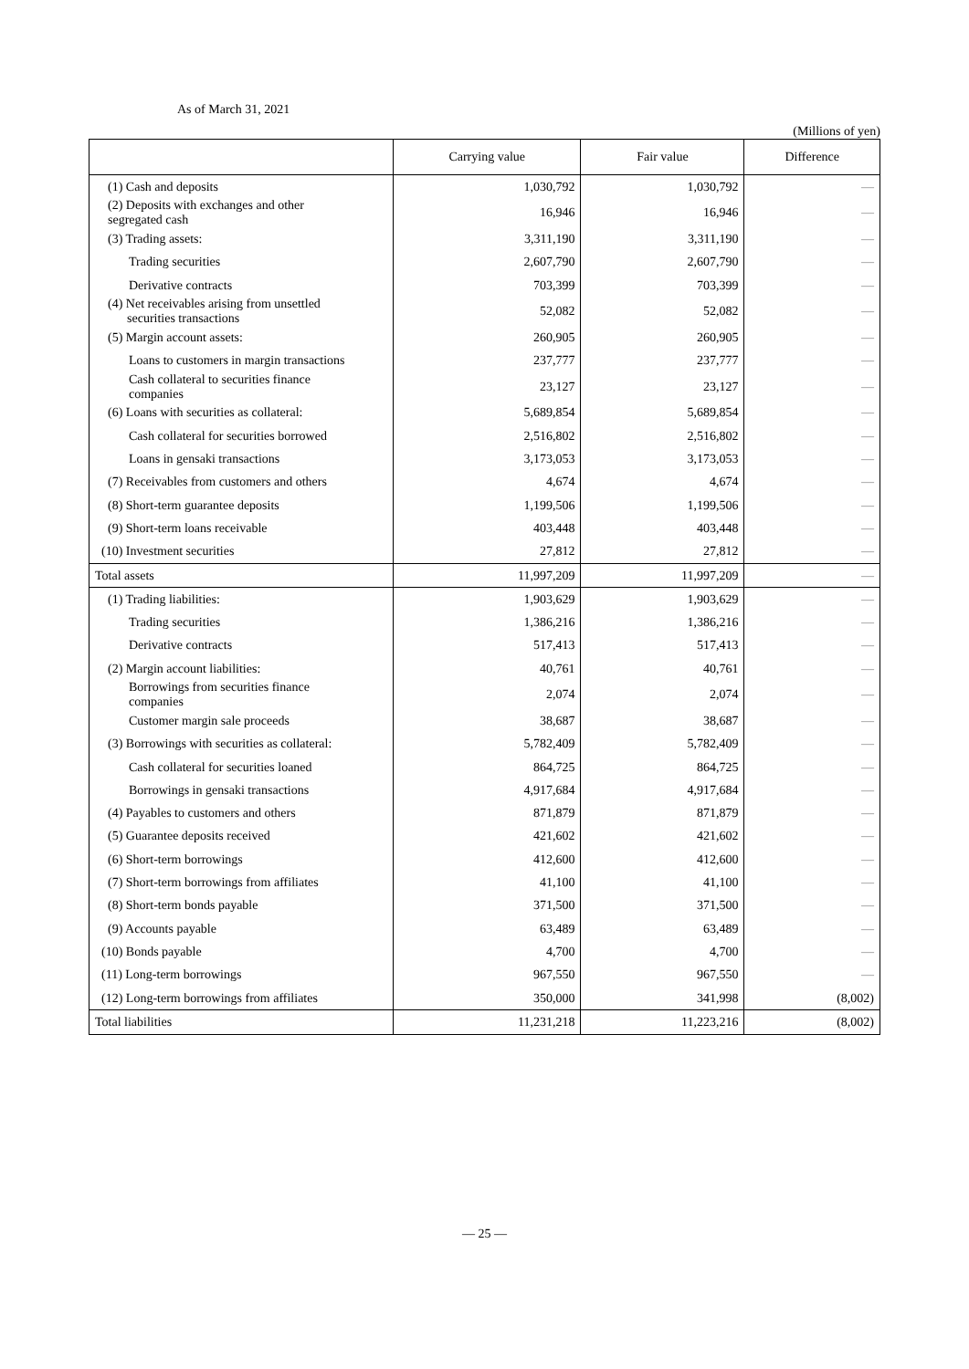As of March 31, 2021
(Millions of yen)
| | Carrying value | Fair value | Difference |
| --- | --- | --- | --- |
| (1) Cash and deposits | 1,030,792 | 1,030,792 | — |
| (2) Deposits with exchanges and other segregated cash | 16,946 | 16,946 | — |
| (3) Trading assets: | 3,311,190 | 3,311,190 | — |
| Trading securities | 2,607,790 | 2,607,790 | — |
| Derivative contracts | 703,399 | 703,399 | — |
| (4) Net receivables arising from unsettled securities transactions | 52,082 | 52,082 | — |
| (5) Margin account assets: | 260,905 | 260,905 | — |
| Loans to customers in margin transactions | 237,777 | 237,777 | — |
| Cash collateral to securities finance companies | 23,127 | 23,127 | — |
| (6) Loans with securities as collateral: | 5,689,854 | 5,689,854 | — |
| Cash collateral for securities borrowed | 2,516,802 | 2,516,802 | — |
| Loans in gensaki transactions | 3,173,053 | 3,173,053 | — |
| (7) Receivables from customers and others | 4,674 | 4,674 | — |
| (8) Short-term guarantee deposits | 1,199,506 | 1,199,506 | — |
| (9) Short-term loans receivable | 403,448 | 403,448 | — |
| (10) Investment securities | 27,812 | 27,812 | — |
| Total assets | 11,997,209 | 11,997,209 | — |
| (1) Trading liabilities: | 1,903,629 | 1,903,629 | — |
| Trading securities | 1,386,216 | 1,386,216 | — |
| Derivative contracts | 517,413 | 517,413 | — |
| (2) Margin account liabilities: | 40,761 | 40,761 | — |
| Borrowings from securities finance companies | 2,074 | 2,074 | — |
| Customer margin sale proceeds | 38,687 | 38,687 | — |
| (3) Borrowings with securities as collateral: | 5,782,409 | 5,782,409 | — |
| Cash collateral for securities loaned | 864,725 | 864,725 | — |
| Borrowings in gensaki transactions | 4,917,684 | 4,917,684 | — |
| (4) Payables to customers and others | 871,879 | 871,879 | — |
| (5) Guarantee deposits received | 421,602 | 421,602 | — |
| (6) Short-term borrowings | 412,600 | 412,600 | — |
| (7) Short-term borrowings from affiliates | 41,100 | 41,100 | — |
| (8) Short-term bonds payable | 371,500 | 371,500 | — |
| (9) Accounts payable | 63,489 | 63,489 | — |
| (10) Bonds payable | 4,700 | 4,700 | — |
| (11) Long-term borrowings | 967,550 | 967,550 | — |
| (12) Long-term borrowings from affiliates | 350,000 | 341,998 | (8,002) |
| Total liabilities | 11,231,218 | 11,223,216 | (8,002) |
— 25 —